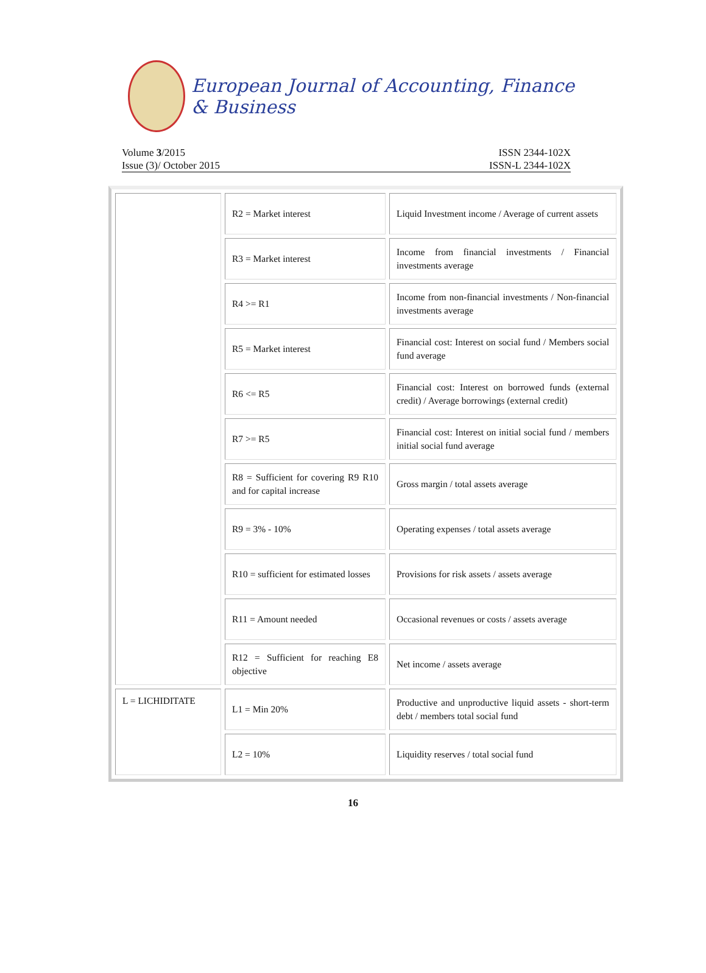European Journal of Accounting, Finance & Business
Volume 3/2015
Issue (3)/ October 2015
ISSN 2344-102X
ISSN-L 2344-102X
| | R2 = Market interest | Liquid Investment income / Average of current assets |
| | R3 = Market interest | Income from financial investments / Financial investments average |
| | R4 >= R1 | Income from non-financial investments / Non-financial investments average |
| | R5 = Market interest | Financial cost: Interest on social fund / Members social fund average |
| | R6 <= R5 | Financial cost: Interest on borrowed funds (external credit) / Average borrowings (external credit) |
| | R7 >= R5 | Financial cost: Interest on initial social fund / members initial social fund average |
| | R8 = Sufficient for covering R9 R10 and for capital increase | Gross margin / total assets average |
| | R9 = 3% - 10% | Operating expenses / total assets average |
| | R10 = sufficient for estimated losses | Provisions for risk assets / assets average |
| | R11 = Amount needed | Occasional revenues or costs / assets average |
| | R12 = Sufficient for reaching E8 objective | Net income / assets average |
| L = LICHIDITATE | L1 = Min 20% | Productive and unproductive liquid assets - short-term debt / members total social fund |
| | L2 = 10% | Liquidity reserves / total social fund |
16